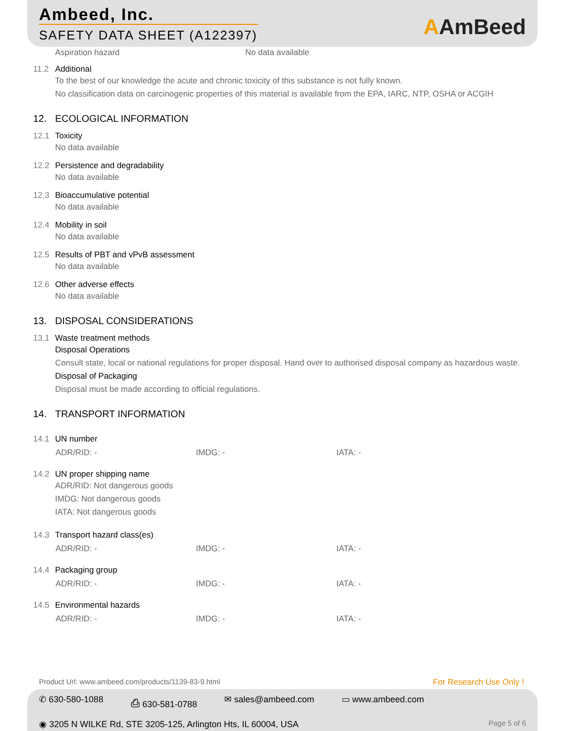Ambeed, Inc.
SAFETY DATA SHEET (A122397)
AAmBeed
Aspiration hazard No data available
11.2 Additional
To the best of our knowledge the acute and chronic toxicity of this substance is not fully known.
No classification data on carcinogenic properties of this material is available from the EPA, IARC, NTP, OSHA or ACGIH
12. ECOLOGICAL INFORMATION
12.1 Toxicity
No data available
12.2 Persistence and degradability
No data available
12.3 Bioaccumulative potential
No data available
12.4 Mobility in soil
No data available
12.5 Results of PBT and vPvB assessment
No data available
12.6 Other adverse effects
No data available
13. DISPOSAL CONSIDERATIONS
13.1 Waste treatment methods
Disposal Operations
Consult state, local or national regulations for proper disposal. Hand over to authorised disposal company as hazardous waste.
Disposal of Packaging
Disposal must be made according to official regulations.
14. TRANSPORT INFORMATION
14.1 UN number
ADR/RID: - IMDG: - IATA: -
14.2 UN proper shipping name
ADR/RID: Not dangerous goods
IMDG: Not dangerous goods
IATA: Not dangerous goods
14.3 Transport hazard class(es)
ADR/RID: - IMDG: - IATA: -
14.4 Packaging group
ADR/RID: - IMDG: - IATA: -
14.5 Environmental hazards
ADR/RID: - IMDG: - IATA: -
Product Url: www.ambeed.com/products/1139-83-9.html For Research Use Only !
✆ 630-580-1088 ⎙ 630-581-0788 ✉ sales@ambeed.com ▭ www.ambeed.com
◉ 3205 N WILKE Rd, STE 3205-125, Arlington Hts, IL 60004, USA Page 5 of 6